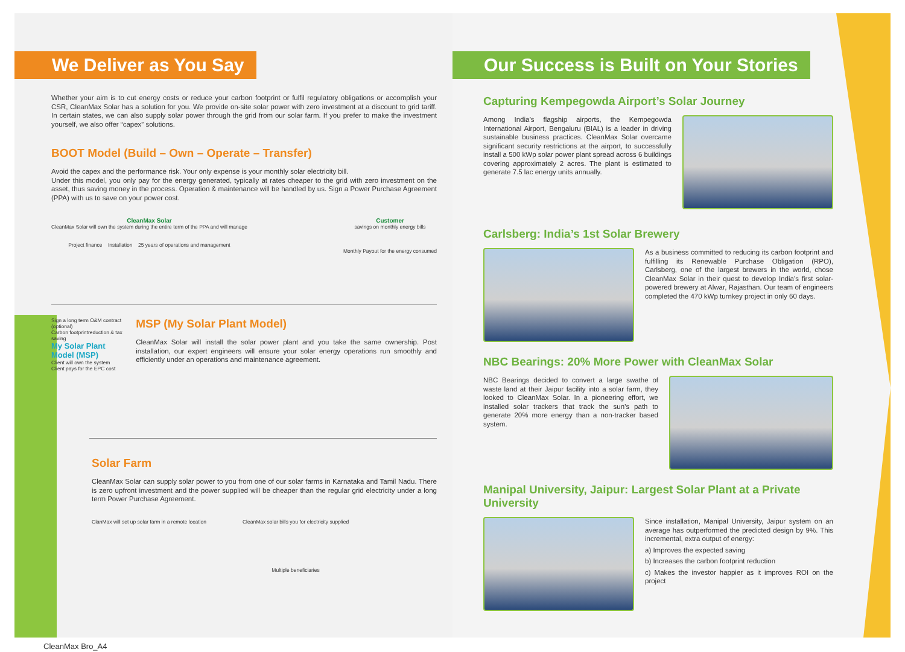We Deliver as You Say
Whether your aim is to cut energy costs or reduce your carbon footprint or fulfil regulatory obligations or accomplish your CSR, CleanMax Solar has a solution for you. We provide on-site solar power with zero investment at a discount to grid tariff. In certain states, we can also supply solar power through the grid from our solar farm. If you prefer to make the investment yourself, we also offer “capex” solutions.
BOOT Model (Build – Own – Operate – Transfer)
Avoid the capex and the performance risk. Your only expense is your monthly solar electricity bill.
Under this model, you only pay for the energy generated, typically at rates cheaper to the grid with zero investment on the asset, thus saving money in the process. Operation & maintenance will be handled by us. Sign a Power Purchase Agreement (PPA) with us to save on your power cost.
CleanMax Solar
CleanMax Solar will own the system during the entire term of the PPA and will manage
Project finance Installation 25 years of operations and management
Customer
savings on monthly energy bills
Monthly Payout for the energy consumed
Sign a long term O&M contract (optional)
Carbon footprintreduction & tax saving
My Solar Plant Model (MSP)
Client will own the system
Client pays for the EPC cost
MSP (My Solar Plant Model)
CleanMax Solar will install the solar power plant and you take the same ownership. Post installation, our expert engineers will ensure your solar energy operations run smoothly and efficiently under an operations and maintenance agreement.
Solar Farm
CleanMax Solar can supply solar power to you from one of our solar farms in Karnataka and Tamil Nadu. There is zero upfront investment and the power supplied will be cheaper than the regular grid electricity under a long term Power Purchase Agreement.
ClanMax will set up solar farm in a remote location
CleanMax solar bills you for electricity supplied
Multiple beneficiaries
Our Success is Built on Your Stories
Capturing Kempegowda Airport’s Solar Journey
Among India’s flagship airports, the Kempegowda International Airport, Bengaluru (BIAL) is a leader in driving sustainable business practices. CleanMax Solar overcame significant security restrictions at the airport, to successfully install a 500 kWp solar power plant spread across 6 buildings covering approximately 2 acres. The plant is estimated to generate 7.5 lac energy units annually.
Carlsberg: India’s 1st Solar Brewery
As a business committed to reducing its carbon footprint and fulfilling its Renewable Purchase Obligation (RPO), Carlsberg, one of the largest brewers in the world, chose CleanMax Solar in their quest to develop India’s first solar-powered brewery at Alwar, Rajasthan. Our team of engineers completed the 470 kWp turnkey project in only 60 days.
NBC Bearings: 20% More Power with CleanMax Solar
NBC Bearings decided to convert a large swathe of waste land at their Jaipur facility into a solar farm, they looked to CleanMax Solar. In a pioneering effort, we installed solar trackers that track the sun’s path to generate 20% more energy than a non-tracker based system.
Manipal University, Jaipur: Largest Solar Plant at a Private University
Since installation, Manipal University, Jaipur system on an average has outperformed the predicted design by 9%. This incremental, extra output of energy:
a) Improves the expected saving
b) Increases the carbon footprint reduction
c) Makes the investor happier as it improves ROI on the project
CleanMax Bro_A4